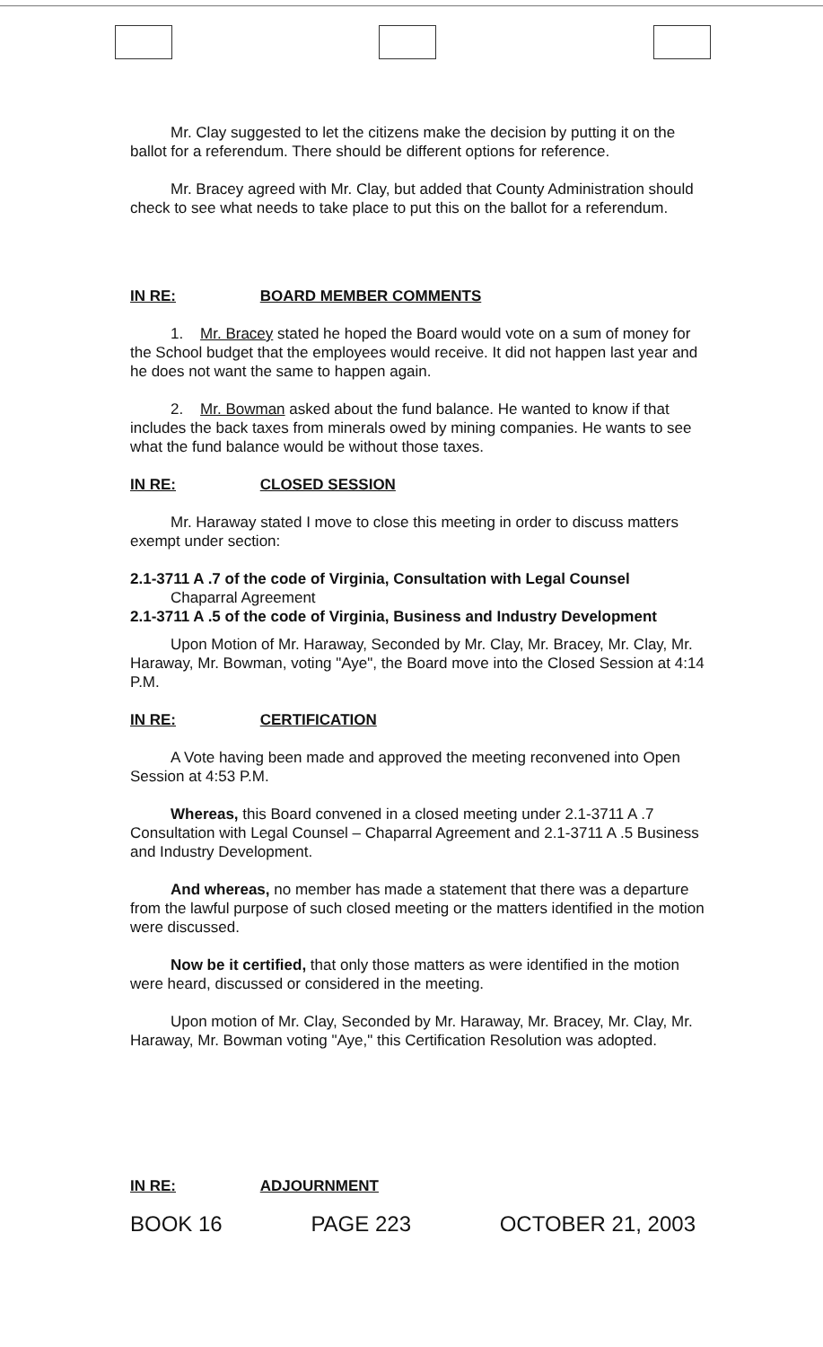Mr. Clay suggested to let the citizens make the decision by putting it on the ballot for a referendum. There should be different options for reference.
Mr. Bracey agreed with Mr. Clay, but added that County Administration should check to see what needs to take place to put this on the ballot for a referendum.
IN RE: BOARD MEMBER COMMENTS
1. Mr. Bracey stated he hoped the Board would vote on a sum of money for the School budget that the employees would receive. It did not happen last year and he does not want the same to happen again.
2. Mr. Bowman asked about the fund balance. He wanted to know if that includes the back taxes from minerals owed by mining companies. He wants to see what the fund balance would be without those taxes.
IN RE: CLOSED SESSION
Mr. Haraway stated I move to close this meeting in order to discuss matters exempt under section:
2.1-3711 A .7 of the code of Virginia, Consultation with Legal Counsel
Chaparral Agreement
2.1-3711 A .5 of the code of Virginia, Business and Industry Development
Upon Motion of Mr. Haraway, Seconded by Mr. Clay, Mr. Bracey, Mr. Clay, Mr. Haraway, Mr. Bowman, voting "Aye", the Board move into the Closed Session at 4:14 P.M.
IN RE: CERTIFICATION
A Vote having been made and approved the meeting reconvened into Open Session at 4:53 P.M.
Whereas, this Board convened in a closed meeting under 2.1-3711 A .7 Consultation with Legal Counsel – Chaparral Agreement and 2.1-3711 A .5 Business and Industry Development.
And whereas, no member has made a statement that there was a departure from the lawful purpose of such closed meeting or the matters identified in the motion were discussed.
Now be it certified, that only those matters as were identified in the motion were heard, discussed or considered in the meeting.
Upon motion of Mr. Clay, Seconded by Mr. Haraway, Mr. Bracey, Mr. Clay, Mr. Haraway, Mr. Bowman voting "Aye," this Certification Resolution was adopted.
IN RE: ADJOURNMENT
BOOK 16 PAGE 223 OCTOBER 21, 2003